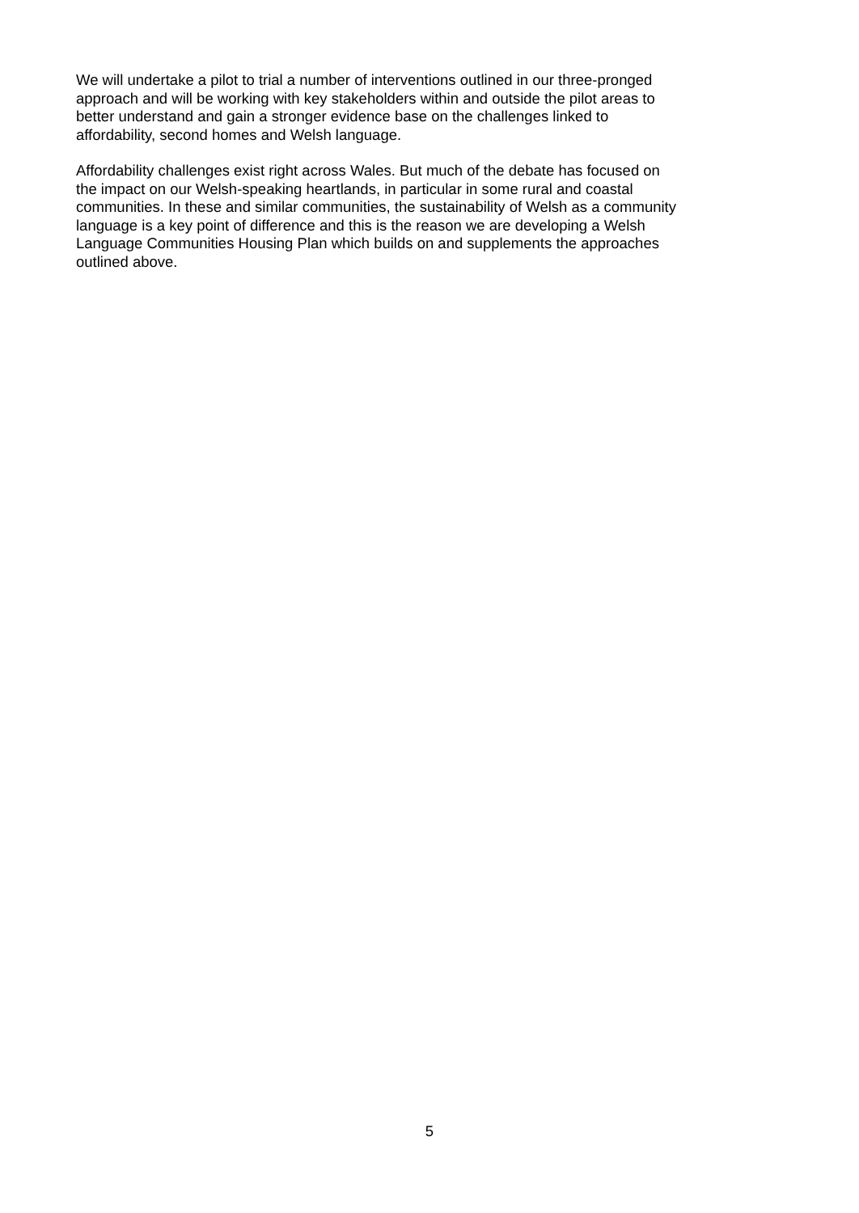We will undertake a pilot to trial a number of interventions outlined in our three-pronged
approach and will be working with key stakeholders within and outside the pilot areas to
better understand and gain a stronger evidence base on the challenges linked to
affordability, second homes and Welsh language.
Affordability challenges exist right across Wales. But much of the debate has focused on
the impact on our Welsh-speaking heartlands, in particular in some rural and coastal
communities. In these and similar communities, the sustainability of Welsh as a community
language is a key point of difference and this is the reason we are developing a Welsh
Language Communities Housing Plan which builds on and supplements the approaches
outlined above.
5